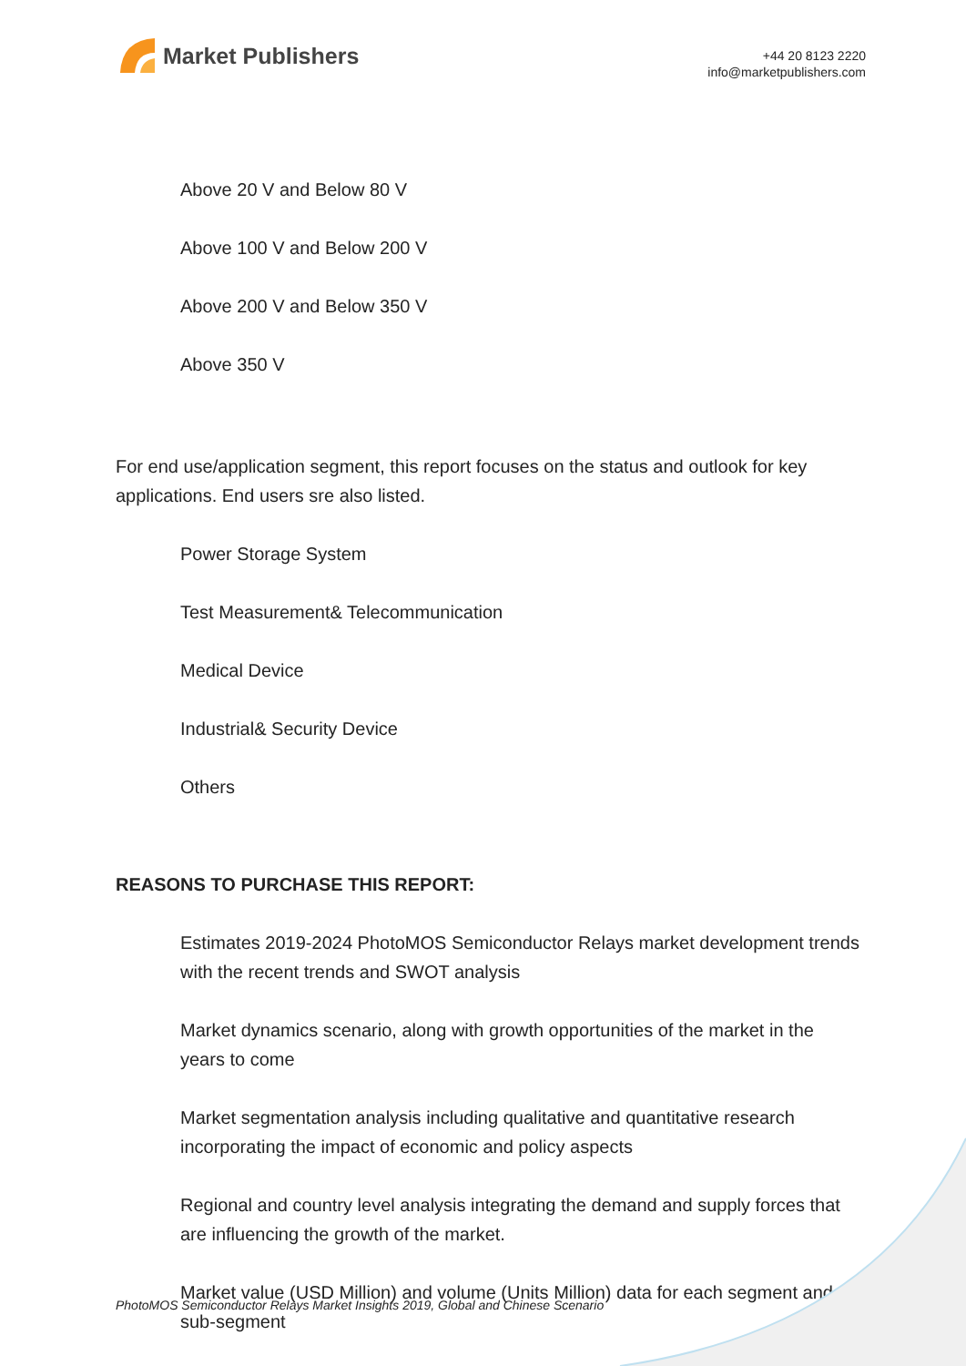Market Publishers
+44 20 8123 2220
info@marketpublishers.com
Above 20 V and Below 80 V
Above 100 V and Below 200 V
Above 200 V and Below 350 V
Above 350 V
For end use/application segment, this report focuses on the status and outlook for key applications. End users sre also listed.
Power Storage System
Test Measurement& Telecommunication
Medical Device
Industrial& Security Device
Others
REASONS TO PURCHASE THIS REPORT:
Estimates 2019-2024 PhotoMOS Semiconductor Relays market development trends with the recent trends and SWOT analysis
Market dynamics scenario, along with growth opportunities of the market in the years to come
Market segmentation analysis including qualitative and quantitative research incorporating the impact of economic and policy aspects
Regional and country level analysis integrating the demand and supply forces that are influencing the growth of the market.
Market value (USD Million) and volume (Units Million) data for each segment and sub-segment
PhotoMOS Semiconductor Relays Market Insights 2019, Global and Chinese Scenario